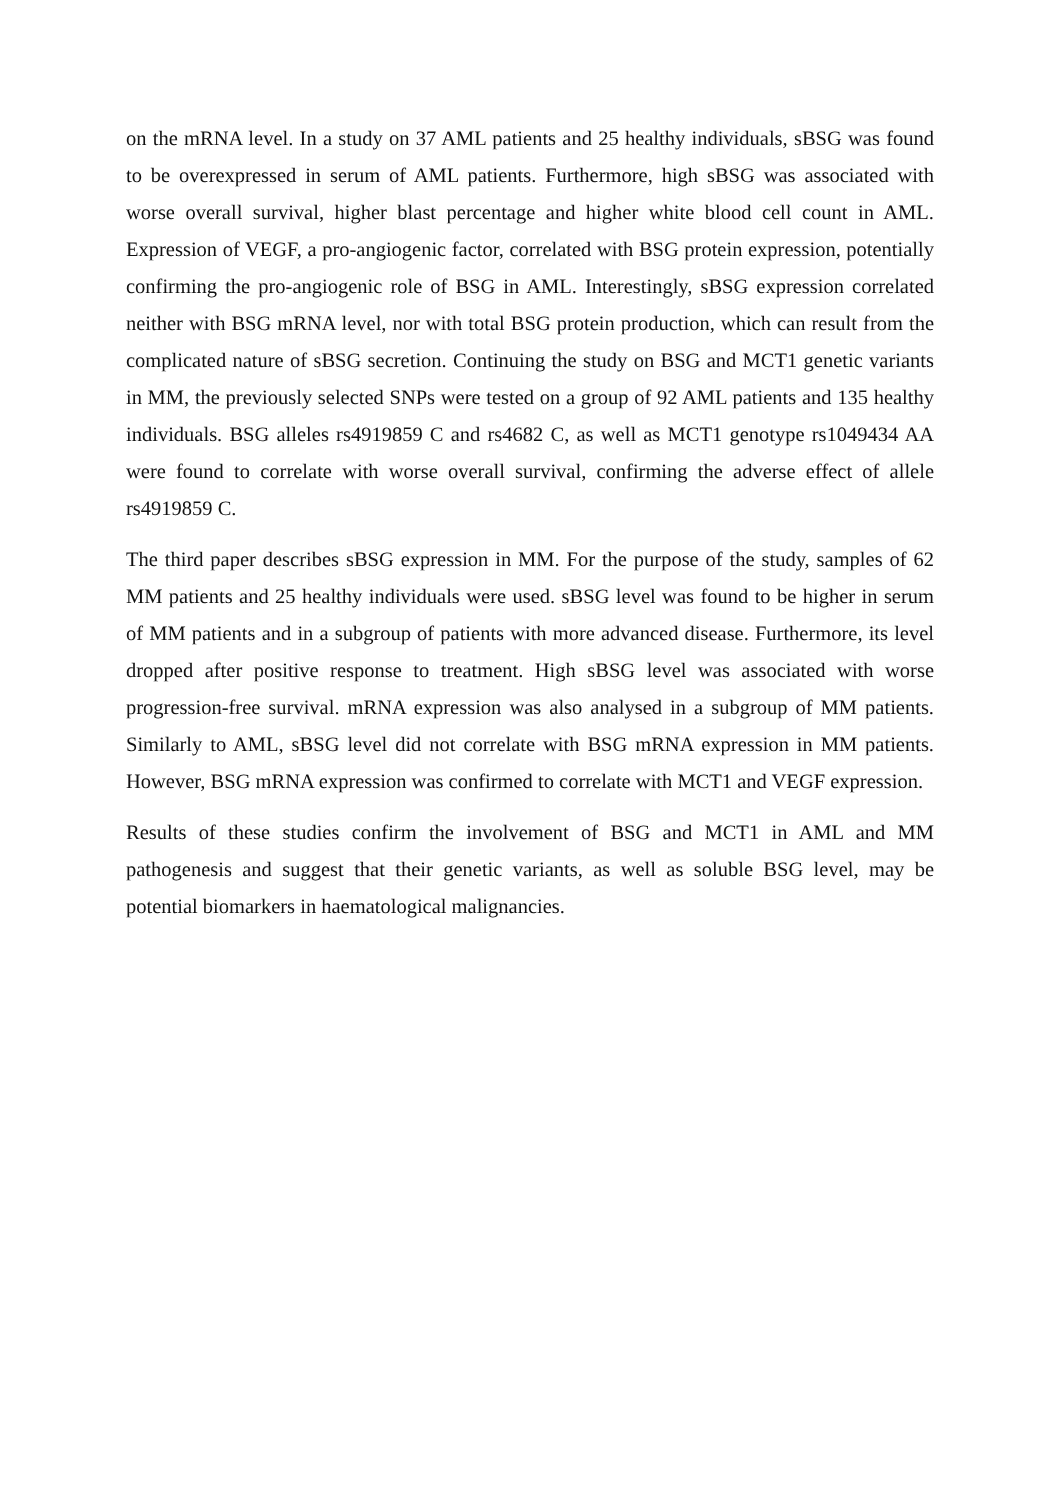on the mRNA level. In a study on 37 AML patients and 25 healthy individuals, sBSG was found to be overexpressed in serum of AML patients. Furthermore, high sBSG was associated with worse overall survival, higher blast percentage and higher white blood cell count in AML. Expression of VEGF, a pro-angiogenic factor, correlated with BSG protein expression, potentially confirming the pro-angiogenic role of BSG in AML. Interestingly, sBSG expression correlated neither with BSG mRNA level, nor with total BSG protein production, which can result from the complicated nature of sBSG secretion. Continuing the study on BSG and MCT1 genetic variants in MM, the previously selected SNPs were tested on a group of 92 AML patients and 135 healthy individuals. BSG alleles rs4919859 C and rs4682 C, as well as MCT1 genotype rs1049434 AA were found to correlate with worse overall survival, confirming the adverse effect of allele rs4919859 C.
The third paper describes sBSG expression in MM. For the purpose of the study, samples of 62 MM patients and 25 healthy individuals were used. sBSG level was found to be higher in serum of MM patients and in a subgroup of patients with more advanced disease. Furthermore, its level dropped after positive response to treatment. High sBSG level was associated with worse progression-free survival. mRNA expression was also analysed in a subgroup of MM patients. Similarly to AML, sBSG level did not correlate with BSG mRNA expression in MM patients. However, BSG mRNA expression was confirmed to correlate with MCT1 and VEGF expression.
Results of these studies confirm the involvement of BSG and MCT1 in AML and MM pathogenesis and suggest that their genetic variants, as well as soluble BSG level, may be potential biomarkers in haematological malignancies.